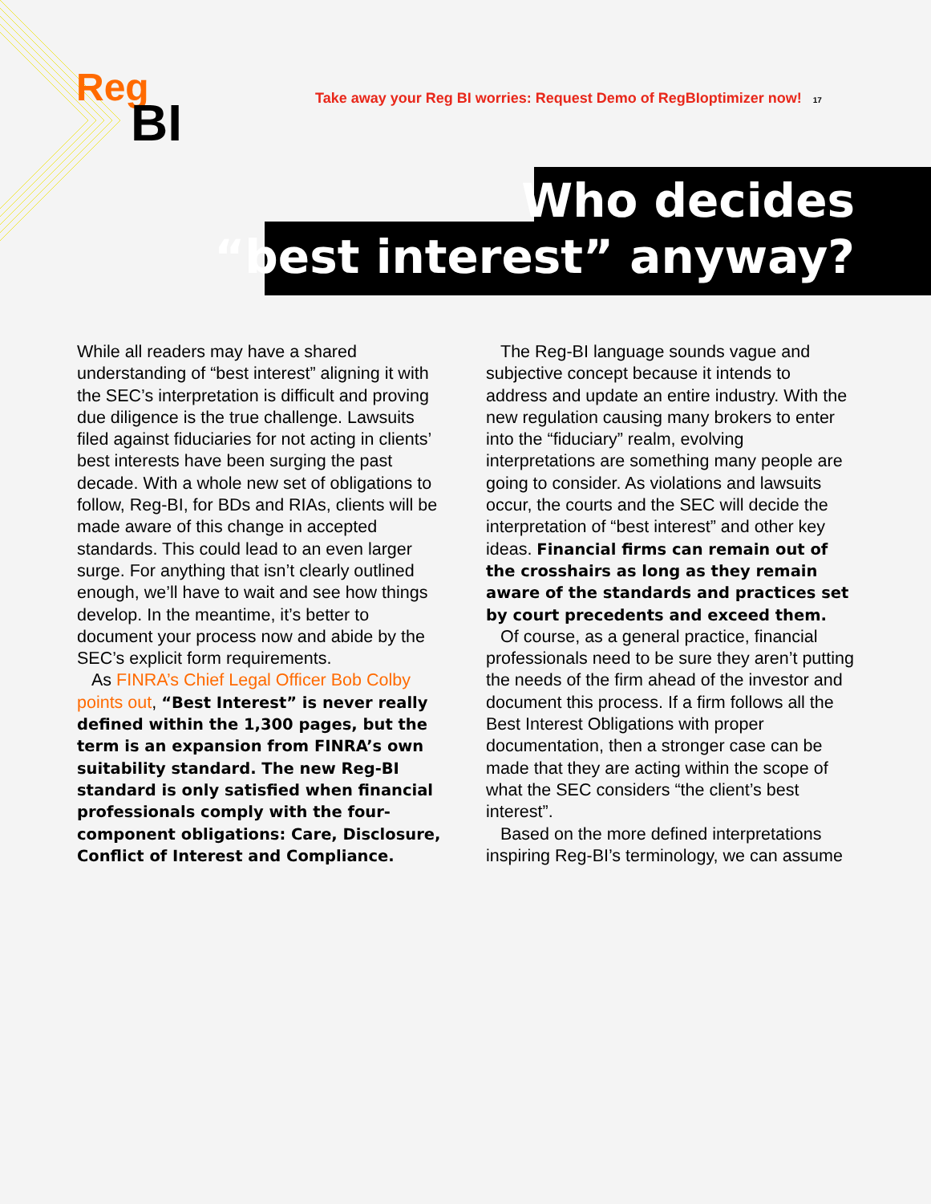Reg
BI
Take away your Reg BI worries: Request Demo of RegBIoptimizer now! 17
Who decides
“best interest” anyway?
While all readers may have a shared understanding of “best interest” aligning it with the SEC’s interpretation is difficult and proving due diligence is the true challenge. Lawsuits filed against fiduciaries for not acting in clients’ best interests have been surging the past decade. With a whole new set of obligations to follow, Reg-BI, for BDs and RIAs, clients will be made aware of this change in accepted standards. This could lead to an even larger surge. For anything that isn’t clearly outlined enough, we’ll have to wait and see how things develop. In the meantime, it’s better to document your process now and abide by the SEC’s explicit form requirements.
As FINRA’s Chief Legal Officer Bob Colby points out, “Best Interest” is never really defined within the 1,300 pages, but the term is an expansion from FINRA’s own suitability standard. The new Reg-BI standard is only satisfied when financial professionals comply with the four-component obligations: Care, Disclosure, Conflict of Interest and Compliance.
The Reg-BI language sounds vague and subjective concept because it intends to address and update an entire industry. With the new regulation causing many brokers to enter into the “fiduciary” realm, evolving interpretations are something many people are going to consider. As violations and lawsuits occur, the courts and the SEC will decide the interpretation of “best interest” and other key ideas. Financial firms can remain out of the crosshairs as long as they remain aware of the standards and practices set by court precedents and exceed them.
Of course, as a general practice, financial professionals need to be sure they aren’t putting the needs of the firm ahead of the investor and document this process. If a firm follows all the Best Interest Obligations with proper documentation, then a stronger case can be made that they are acting within the scope of what the SEC considers “the client’s best interest”.
Based on the more defined interpretations inspiring Reg-BI’s terminology, we can assume